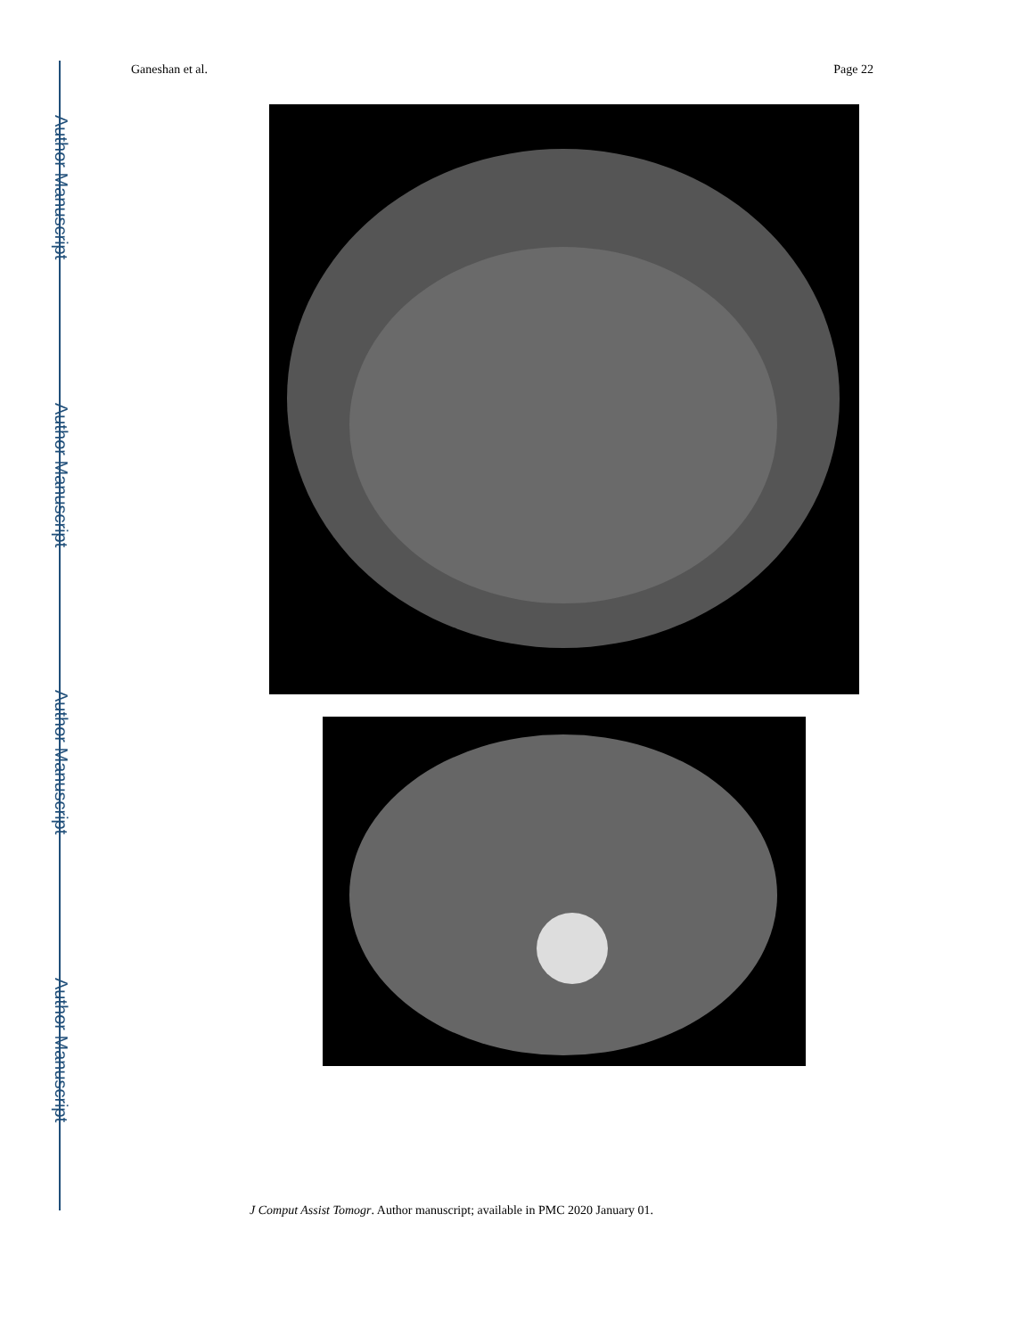Author Manuscript
Author Manuscript
Author Manuscript
Author Manuscript
Ganeshan et al. Page 22
J Comput Assist Tomogr. Author manuscript; available in PMC 2020 January 01.